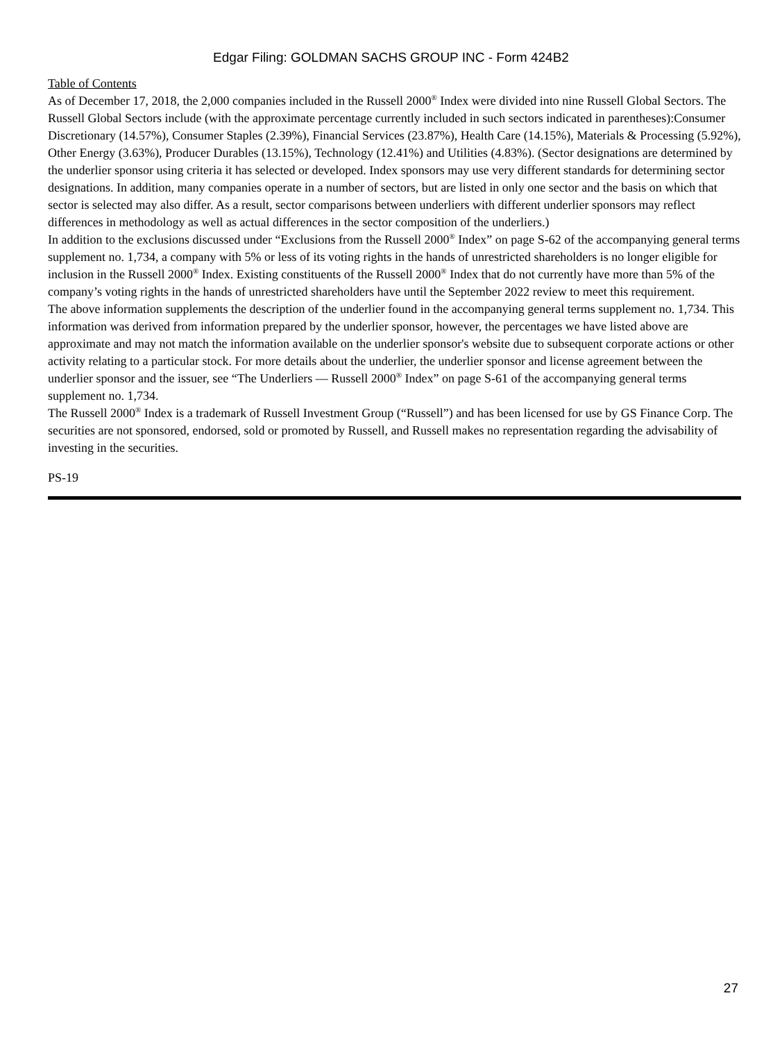Edgar Filing: GOLDMAN SACHS GROUP INC - Form 424B2
Table of Contents
As of December 17, 2018, the 2,000 companies included in the Russell 2000<sup>®</sup> Index were divided into nine Russell Global Sectors. The Russell Global Sectors include (with the approximate percentage currently included in such sectors indicated in parentheses):Consumer Discretionary (14.57%), Consumer Staples (2.39%), Financial Services (23.87%), Health Care (14.15%), Materials & Processing (5.92%), Other Energy (3.63%), Producer Durables (13.15%), Technology (12.41%) and Utilities (4.83%). (Sector designations are determined by the underlier sponsor using criteria it has selected or developed. Index sponsors may use very different standards for determining sector designations. In addition, many companies operate in a number of sectors, but are listed in only one sector and the basis on which that sector is selected may also differ. As a result, sector comparisons between underliers with different underlier sponsors may reflect differences in methodology as well as actual differences in the sector composition of the underliers.)
In addition to the exclusions discussed under “Exclusions from the Russell 2000<sup>®</sup> Index” on page S-62 of the accompanying general terms supplement no. 1,734, a company with 5% or less of its voting rights in the hands of unrestricted shareholders is no longer eligible for inclusion in the Russell 2000<sup>®</sup> Index. Existing constituents of the Russell 2000<sup>®</sup> Index that do not currently have more than 5% of the company’s voting rights in the hands of unrestricted shareholders have until the September 2022 review to meet this requirement.
The above information supplements the description of the underlier found in the accompanying general terms supplement no. 1,734. This information was derived from information prepared by the underlier sponsor, however, the percentages we have listed above are approximate and may not match the information available on the underlier sponsor's website due to subsequent corporate actions or other activity relating to a particular stock. For more details about the underlier, the underlier sponsor and license agreement between the underlier sponsor and the issuer, see “The Underliers — Russell 2000<sup>®</sup> Index” on page S-61 of the accompanying general terms supplement no. 1,734.
The Russell 2000<sup>®</sup> Index is a trademark of Russell Investment Group (“Russell”) and has been licensed for use by GS Finance Corp. The securities are not sponsored, endorsed, sold or promoted by Russell, and Russell makes no representation regarding the advisability of investing in the securities.
PS-19
27